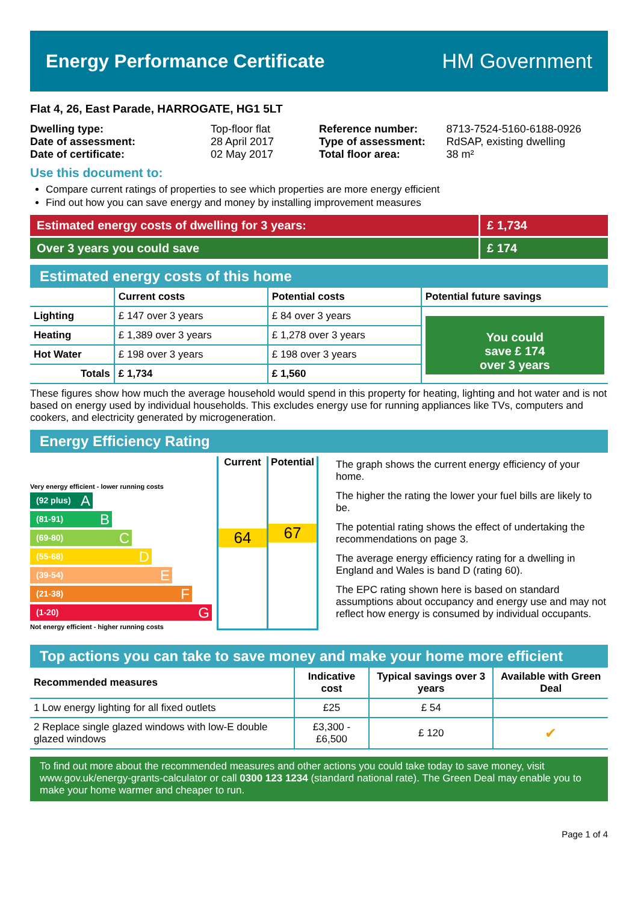Energy Performance Certificate HM Government
Flat 4, 26, East Parade, HARROGATE, HG1 5LT
| Dwelling type: | Top-floor flat |
| Date of assessment: | 28 April 2017 |
| Date of certificate: | 02 May 2017 |
| Reference number: | 8713-7524-5160-6188-0926 |
| Type of assessment: | RdSAP, existing dwelling |
| Total floor area: | 38 m² |
Use this document to:
Compare current ratings of properties to see which properties are more energy efficient
Find out how you can save energy and money by installing improvement measures
Estimated energy costs of dwelling for 3 years:
£ 1,734
Over 3 years you could save £ 174
Estimated energy costs of this home
| | Current costs | Potential costs | Potential future savings |
| --- | --- | --- | --- |
| Lighting | £ 147 over 3 years | £ 84 over 3 years | You could save £ 174 over 3 years |
| Heating | £ 1,389 over 3 years | £ 1,278 over 3 years | |
| Hot Water | £ 198 over 3 years | £ 198 over 3 years | |
| Totals | £ 1,734 | £ 1,560 | |
These figures show how much the average household would spend in this property for heating, lighting and hot water and is not based on energy used by individual households. This excludes energy use for running appliances like TVs, computers and cookers, and electricity generated by microgeneration.
Energy Efficiency Rating
Very energy efficient - lower running costs
(92 plus) A
(81-91) B
(69-80) C
(55-68) D
(39-54) E
(21-38) F
(1-20) G
Not energy efficient - higher running costs
Current
64
Potential
67
The graph shows the current energy efficiency of your home.
The higher the rating the lower your fuel bills are likely to be.
The potential rating shows the effect of undertaking the recommendations on page 3.
The average energy efficiency rating for a dwelling in England and Wales is band D (rating 60).
The EPC rating shown here is based on standard assumptions about occupancy and energy use and may not reflect how energy is consumed by individual occupants.
Top actions you can take to save money and make your home more efficient
| Recommended measures | Indicative cost | Typical savings over 3 years | Available with Green Deal |
| --- | --- | --- | --- |
| 1 Low energy lighting for all fixed outlets | £25 | £ 54 | |
| 2 Replace single glazed windows with low-E double glazed windows | £3,300 - £6,500 | £ 120 | ✔ |
To find out more about the recommended measures and other actions you could take today to save money, visit www.gov.uk/energy-grants-calculator or call 0300 123 1234 (standard national rate). The Green Deal may enable you to make your home warmer and cheaper to run.
Page 1 of 4